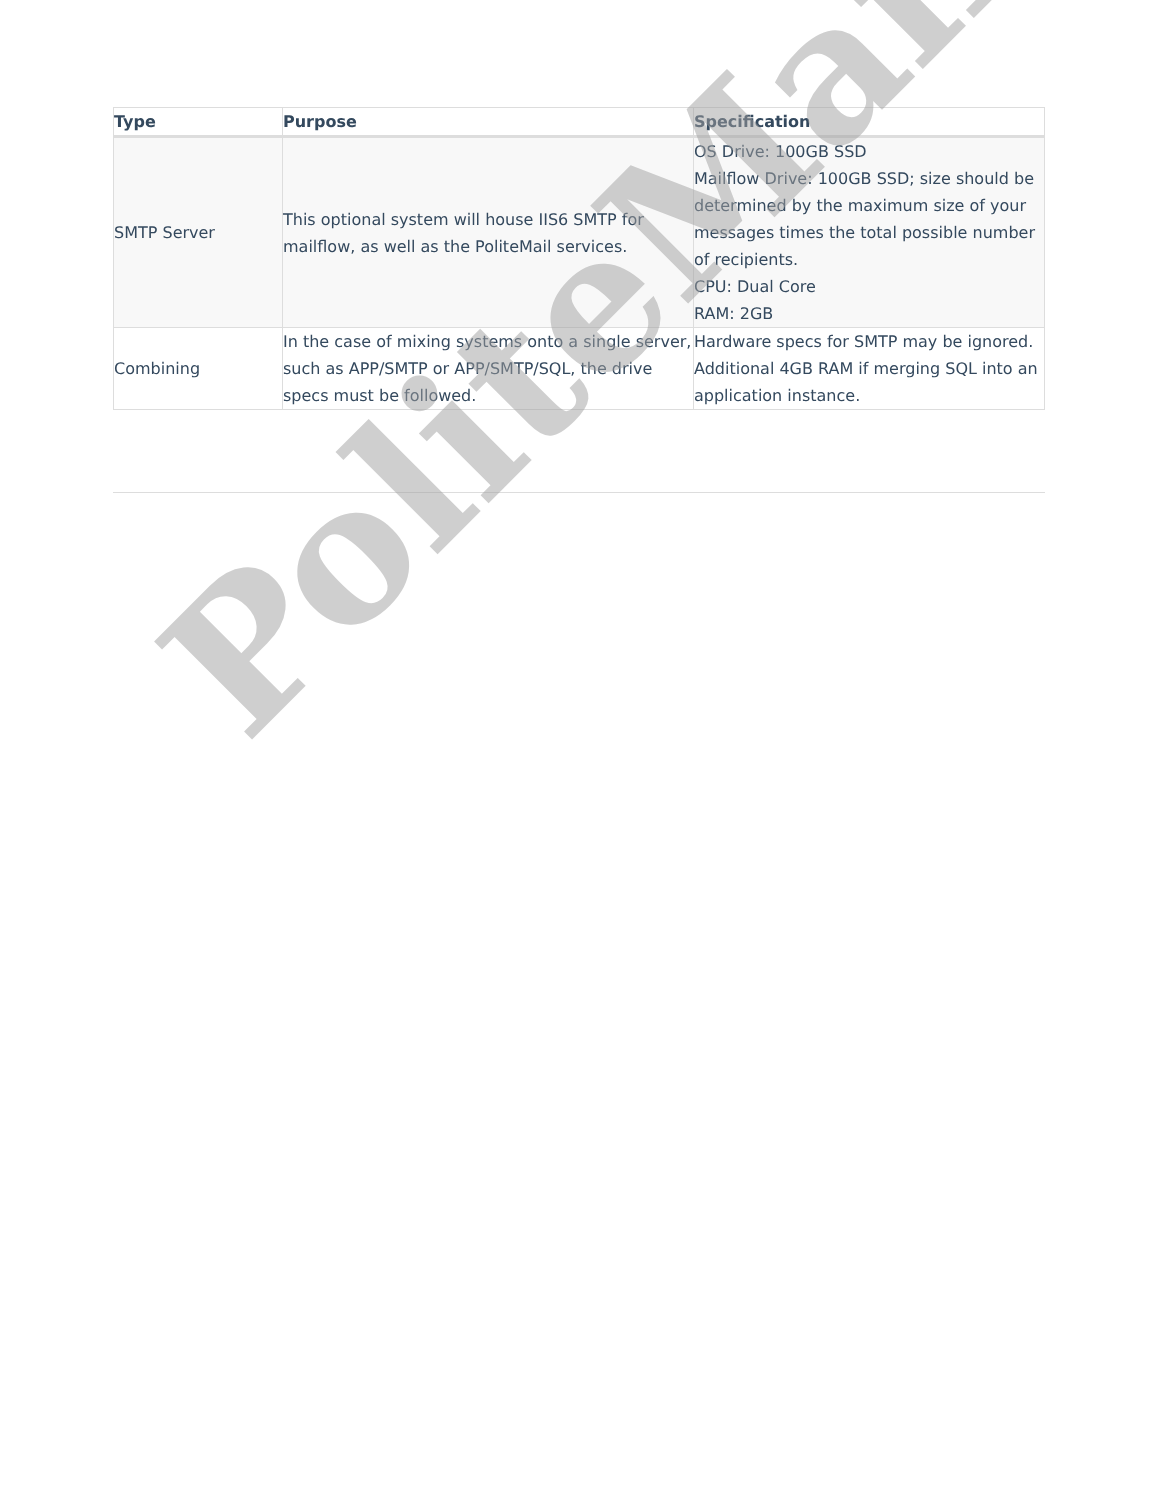| Type | Purpose | Specification |
| --- | --- | --- |
| SMTP Server | This optional system will house IIS6 SMTP for mailflow, as well as the PoliteMail services. | OS Drive: 100GB SSD Mailflow Drive: 100GB SSD; size should be determined by the maximum size of your messages times the total possible number of recipients. CPU: Dual Core RAM: 2GB |
| Combining | In the case of mixing systems onto a single server, such as APP/SMTP or APP/SMTP/SQL, the drive specs must be followed. | Hardware specs for SMTP may be ignored. Additional 4GB RAM if merging SQL into an application instance. |
PoliteMail